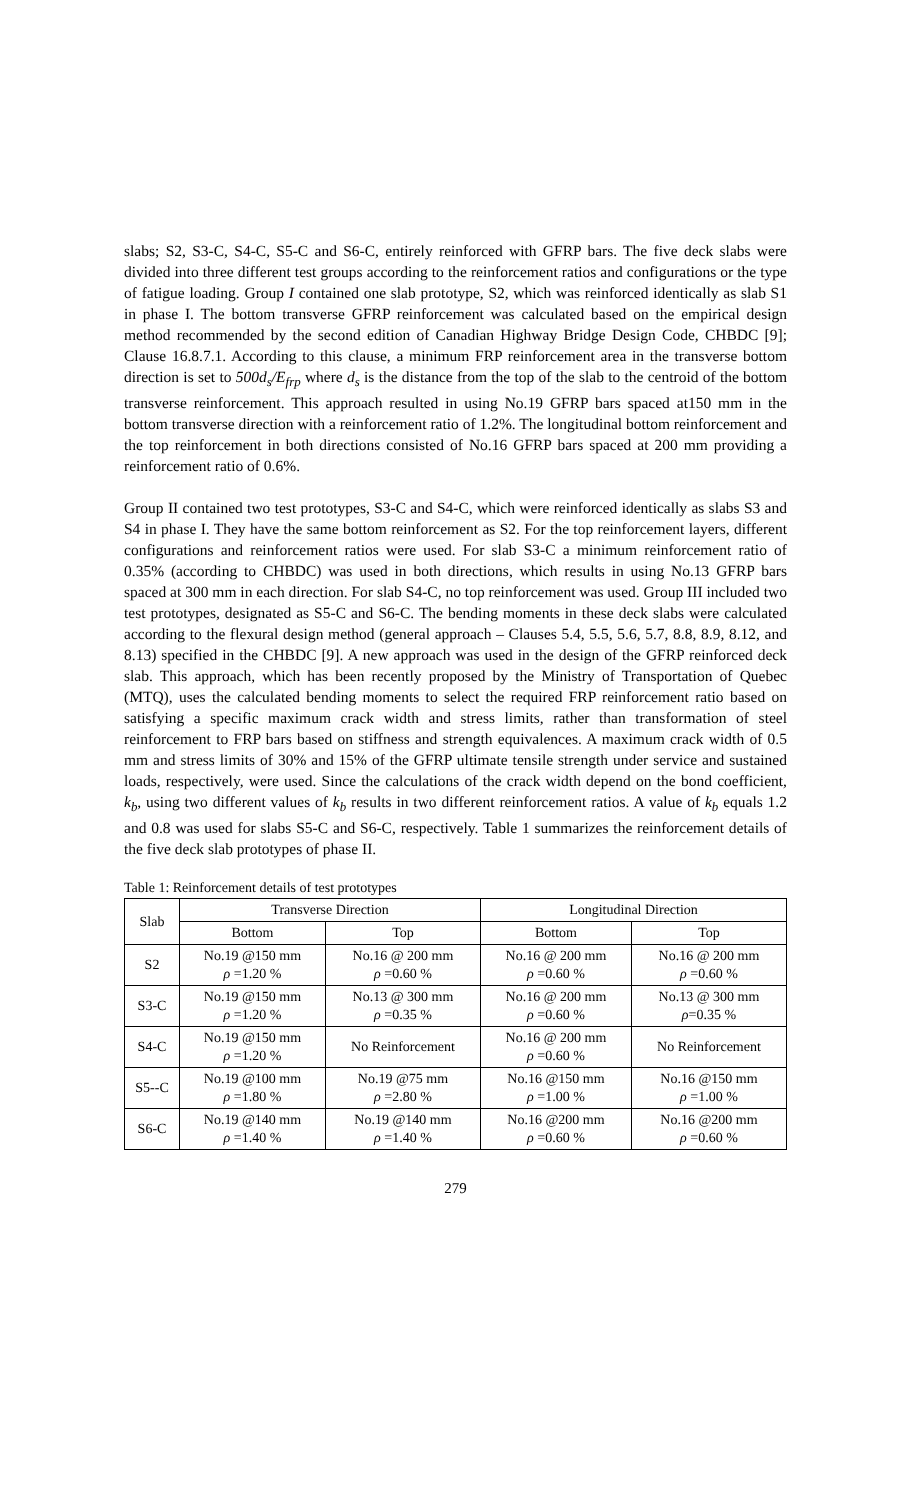slabs; S2, S3-C, S4-C, S5-C and S6-C, entirely reinforced with GFRP bars. The five deck slabs were divided into three different test groups according to the reinforcement ratios and configurations or the type of fatigue loading. Group I contained one slab prototype, S2, which was reinforced identically as slab S1 in phase I. The bottom transverse GFRP reinforcement was calculated based on the empirical design method recommended by the second edition of Canadian Highway Bridge Design Code, CHBDC [9]; Clause 16.8.7.1. According to this clause, a minimum FRP reinforcement area in the transverse bottom direction is set to 500d<sub>s</sub>/E<sub>frp</sub> where d<sub>s</sub> is the distance from the top of the slab to the centroid of the bottom transverse reinforcement. This approach resulted in using No.19 GFRP bars spaced at150 mm in the bottom transverse direction with a reinforcement ratio of 1.2%. The longitudinal bottom reinforcement and the top reinforcement in both directions consisted of No.16 GFRP bars spaced at 200 mm providing a reinforcement ratio of 0.6%.
Group II contained two test prototypes, S3-C and S4-C, which were reinforced identically as slabs S3 and S4 in phase I. They have the same bottom reinforcement as S2. For the top reinforcement layers, different configurations and reinforcement ratios were used. For slab S3-C a minimum reinforcement ratio of 0.35% (according to CHBDC) was used in both directions, which results in using No.13 GFRP bars spaced at 300 mm in each direction. For slab S4-C, no top reinforcement was used. Group III included two test prototypes, designated as S5-C and S6-C. The bending moments in these deck slabs were calculated according to the flexural design method (general approach – Clauses 5.4, 5.5, 5.6, 5.7, 8.8, 8.9, 8.12, and 8.13) specified in the CHBDC [9]. A new approach was used in the design of the GFRP reinforced deck slab. This approach, which has been recently proposed by the Ministry of Transportation of Quebec (MTQ), uses the calculated bending moments to select the required FRP reinforcement ratio based on satisfying a specific maximum crack width and stress limits, rather than transformation of steel reinforcement to FRP bars based on stiffness and strength equivalences. A maximum crack width of 0.5 mm and stress limits of 30% and 15% of the GFRP ultimate tensile strength under service and sustained loads, respectively, were used. Since the calculations of the crack width depend on the bond coefficient, k<sub>b</sub>, using two different values of k<sub>b</sub> results in two different reinforcement ratios. A value of k<sub>b</sub> equals 1.2 and 0.8 was used for slabs S5-C and S6-C, respectively. Table 1 summarizes the reinforcement details of the five deck slab prototypes of phase II.
Table 1: Reinforcement details of test prototypes
| Slab | Transverse Direction | | Longitudinal Direction | |
| --- | --- | --- | --- | --- |
| | Bottom | Top | Bottom | Top |
| S2 | No.19 @150 mm ρ =1.20 % | No.16 @ 200 mm ρ =0.60 % | No.16 @ 200 mm ρ =0.60 % | No.16 @ 200 mm ρ =0.60 % |
| S3-C | No.19 @150 mm ρ =1.20 % | No.13 @ 300 mm ρ =0.35 % | No.16 @ 200 mm ρ =0.60 % | No.13 @ 300 mm ρ =0.35 % |
| S4-C | No.19 @150 mm ρ =1.20 % | No Reinforcement | No.16 @ 200 mm ρ =0.60 % | No Reinforcement |
| S5--C | No.19 @100 mm ρ =1.80 % | No.19 @75 mm ρ =2.80 % | No.16 @150 mm ρ =1.00 % | No.16 @150 mm ρ =1.00 % |
| S6-C | No.19 @140 mm ρ =1.40 % | No.19 @140 mm ρ =1.40 % | No.16 @200 mm ρ =0.60 % | No.16 @200 mm ρ =0.60 % |
279